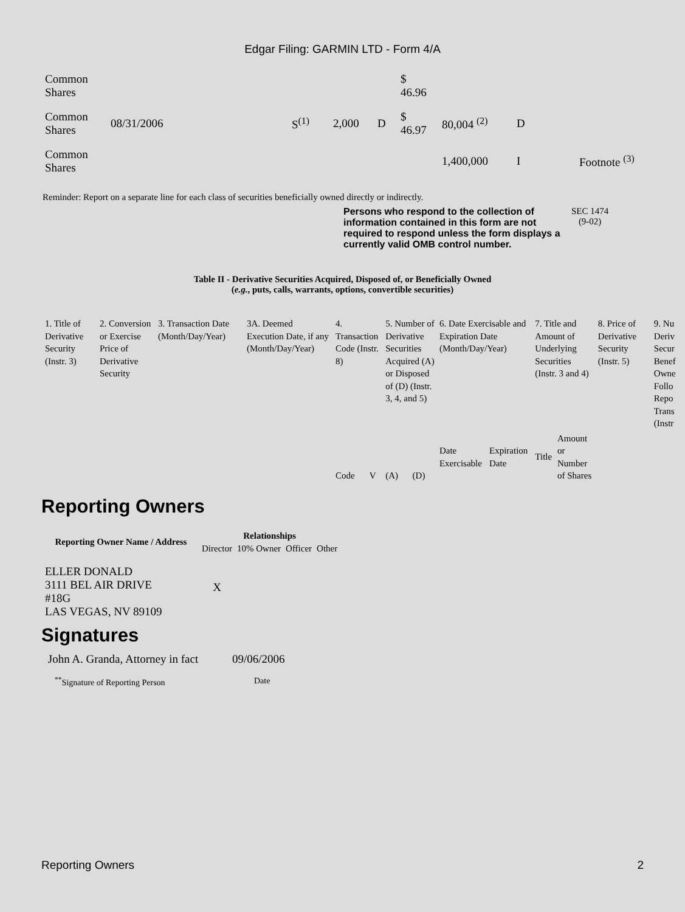Edgar Filing: GARMIN LTD - Form 4/A
| Common Shares | | | | | $ 46.96 | | | |
| Common Shares | 08/31/2006 | S<sup>(1)</sup> | 2,000 | D | $ 46.97 | 80,004 <sup>(2)</sup> | D | |
| Common Shares | | | | | | 1,400,000 | I | Footnote <sup>(3)</sup> |
Reminder: Report on a separate line for each class of securities beneficially owned directly or indirectly.
Persons who respond to the collection of information contained in this form are not required to respond unless the form displays a currently valid OMB control number.
SEC 1474
(9-02)
Table II - Derivative Securities Acquired, Disposed of, or Beneficially Owned
(e.g., puts, calls, warrants, options, convertible securities)
| 1. Title of Derivative Security (Instr. 3) | 2. Conversion or Exercise Price of Derivative Security | 3. Transaction Date (Month/Day/Year) | 3A. Deemed Execution Date, if any (Month/Day/Year) | 4. Transaction Code (Instr. 8) | | 5. Number of Derivative Securities Acquired (A) or Disposed of (D) (Instr. 3, 4, and 5) | | 6. Date Exercisable and Expiration Date (Month/Day/Year) | | 7. Title and Amount of Underlying Securities (Instr. 3 and 4) | | 8. Price of Derivative Security (Instr. 5) | 9. Nu Deriv Secur Benef Owne Follo Repo Trans (Instr |
| | | | | Code | V | (A) | (D) | Date Exercisable | Expiration Date | Title | Amount or Number of Shares | | |
Reporting Owners
| Reporting Owner Name / Address | Relationships | | | |
| --- | --- | --- | --- | --- |
| | Director | 10% Owner | Officer | Other |
| ELLER DONALD 3111 BEL AIR DRIVE #18G LAS VEGAS, NV 89109 | X | | | |
Signatures
| John A. Granda, Attorney in fact | 09/06/2006 |
| <sup>**</sup> Signature of Reporting Person | Date |
Reporting Owners 2